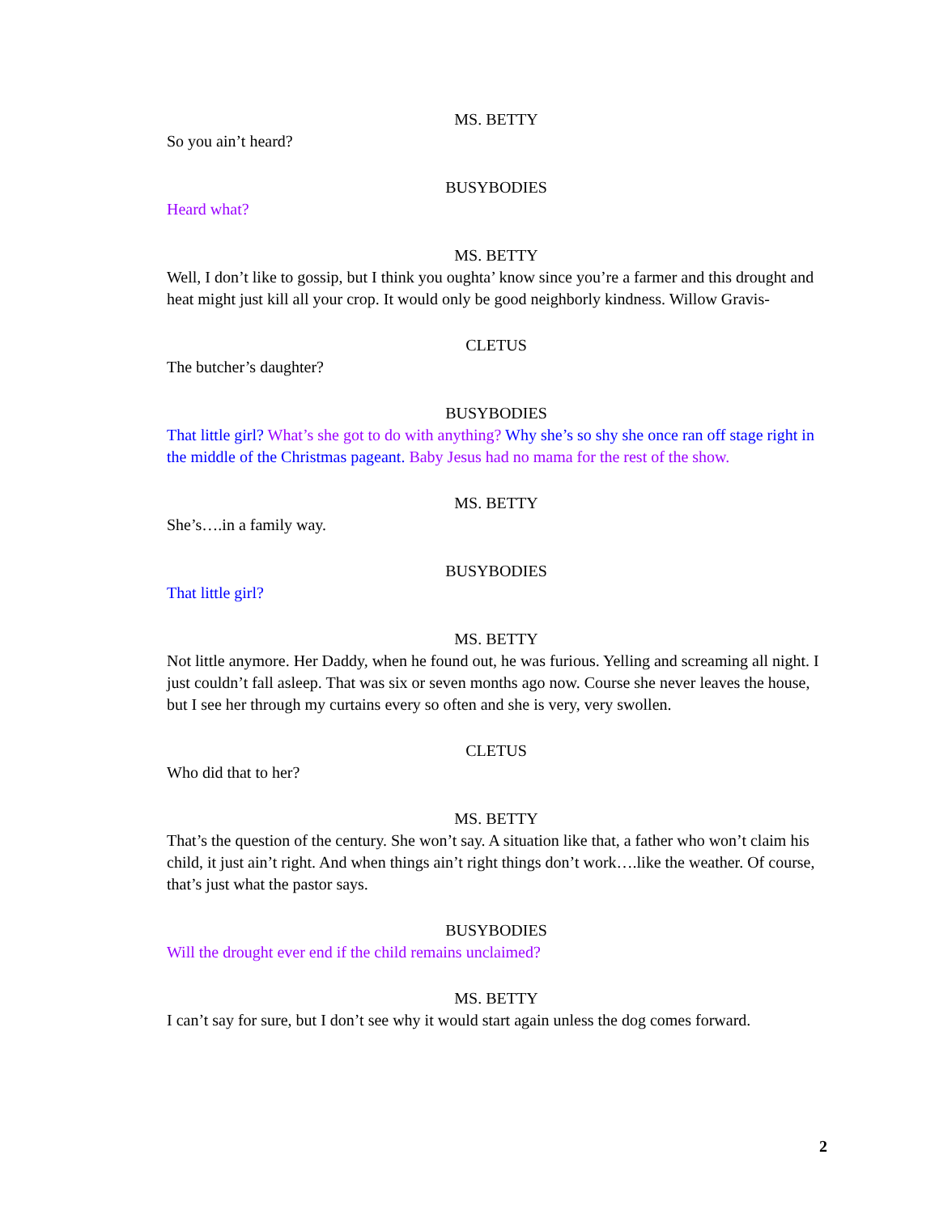MS. BETTY
So you ain’t heard?
BUSYBODIES
Heard what?
MS. BETTY
Well, I don’t like to gossip, but I think you oughta’ know since you’re a farmer and this drought and heat might just kill all your crop. It would only be good neighborly kindness. Willow Gravis-
CLETUS
The butcher’s daughter?
BUSYBODIES
That little girl? What’s she got to do with anything? Why she’s so shy she once ran off stage right in the middle of the Christmas pageant. Baby Jesus had no mama for the rest of the show.
MS. BETTY
She’s….in a family way.
BUSYBODIES
That little girl?
MS. BETTY
Not little anymore. Her Daddy, when he found out, he was furious. Yelling and screaming all night. I just couldn’t fall asleep. That was six or seven months ago now. Course she never leaves the house, but I see her through my curtains every so often and she is very, very swollen.
CLETUS
Who did that to her?
MS. BETTY
That’s the question of the century. She won’t say. A situation like that, a father who won’t claim his child, it just ain’t right. And when things ain’t right things don’t work….like the weather. Of course, that’s just what the pastor says.
BUSYBODIES
Will the drought ever end if the child remains unclaimed?
MS. BETTY
I can’t say for sure, but I don’t see why it would start again unless the dog comes forward.
2